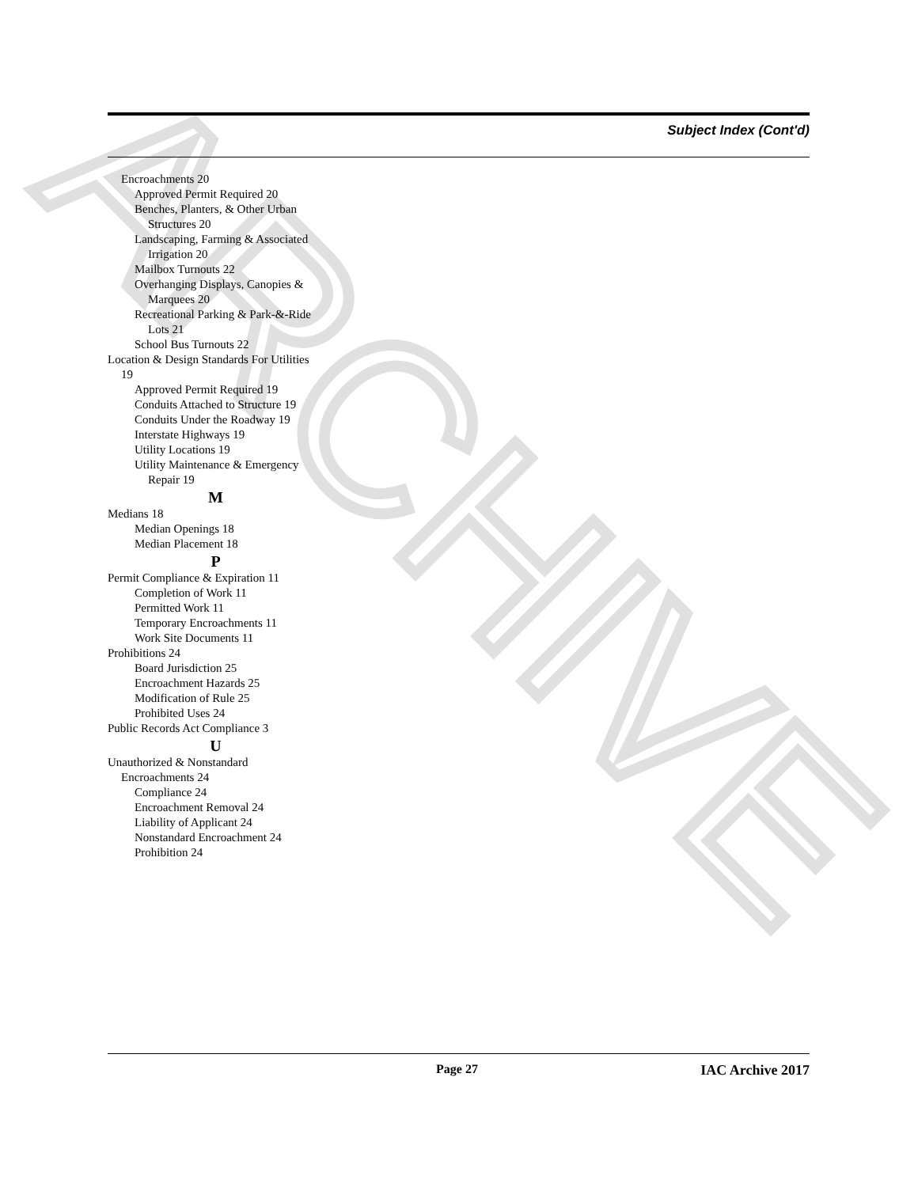ARCHIVE
Subject Index (Cont'd)
Encroachments 20
Approved Permit Required 20
Benches, Planters, & Other Urban Structures 20
Landscaping, Farming & Associated Irrigation 20
Mailbox Turnouts 22
Overhanging Displays, Canopies & Marquees 20
Recreational Parking & Park-&-Ride Lots 21
School Bus Turnouts 22
Location & Design Standards For Utilities 19
Approved Permit Required 19
Conduits Attached to Structure 19
Conduits Under the Roadway 19
Interstate Highways 19
Utility Locations 19
Utility Maintenance & Emergency Repair 19
M
Medians 18
Median Openings 18
Median Placement 18
P
Permit Compliance & Expiration 11
Completion of Work 11
Permitted Work 11
Temporary Encroachments 11
Work Site Documents 11
Prohibitions 24
Board Jurisdiction 25
Encroachment Hazards 25
Modification of Rule 25
Prohibited Uses 24
Public Records Act Compliance 3
U
Unauthorized & Nonstandard Encroachments 24
Compliance 24
Encroachment Removal 24
Liability of Applicant 24
Nonstandard Encroachment 24
Prohibition 24
Page 27 IAC Archive 2017